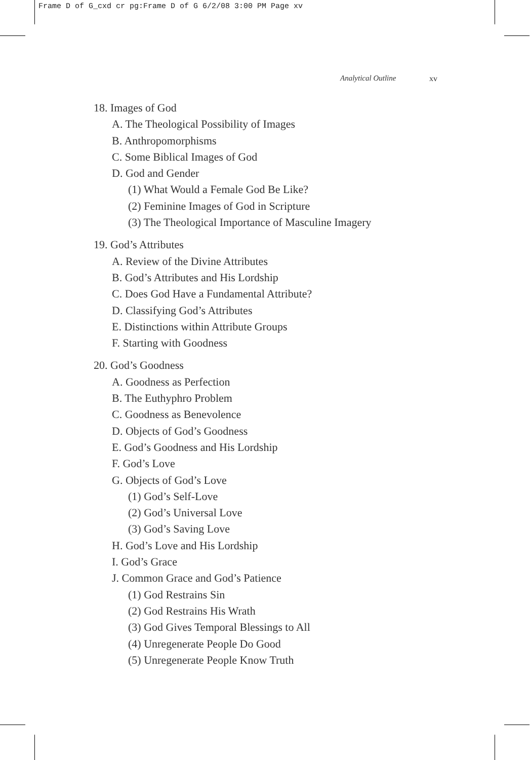Frame D of G_cxd cr pg:Frame D of G 6/2/08 3:00 PM Page xv
Analytical Outline xv
18. Images of God
A. The Theological Possibility of Images
B. Anthropomorphisms
C. Some Biblical Images of God
D. God and Gender
(1) What Would a Female God Be Like?
(2) Feminine Images of God in Scripture
(3) The Theological Importance of Masculine Imagery
19. God’s Attributes
A. Review of the Divine Attributes
B. God’s Attributes and His Lordship
C. Does God Have a Fundamental Attribute?
D. Classifying God’s Attributes
E. Distinctions within Attribute Groups
F. Starting with Goodness
20. God’s Goodness
A. Goodness as Perfection
B. The Euthyphro Problem
C. Goodness as Benevolence
D. Objects of God’s Goodness
E. God’s Goodness and His Lordship
F. God’s Love
G. Objects of God’s Love
(1) God’s Self-Love
(2) God’s Universal Love
(3) God’s Saving Love
H. God’s Love and His Lordship
I. God’s Grace
J. Common Grace and God’s Patience
(1) God Restrains Sin
(2) God Restrains His Wrath
(3) God Gives Temporal Blessings to All
(4) Unregenerate People Do Good
(5) Unregenerate People Know Truth